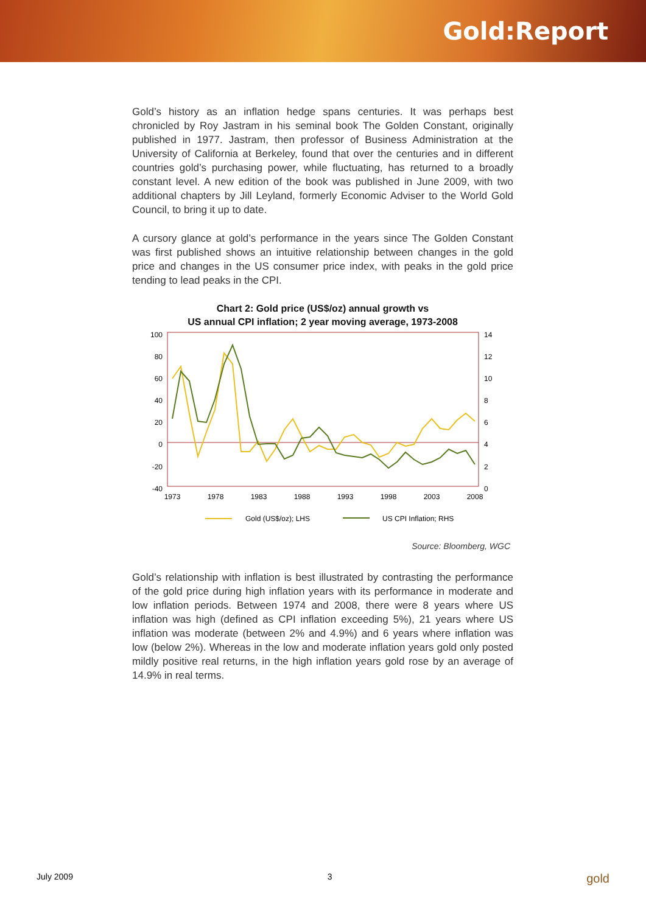Gold:Report
Gold’s history as an inflation hedge spans centuries. It was perhaps best chronicled by Roy Jastram in his seminal book The Golden Constant, originally published in 1977. Jastram, then professor of Business Administration at the University of California at Berkeley, found that over the centuries and in different countries gold’s purchasing power, while fluctuating, has returned to a broadly constant level. A new edition of the book was published in June 2009, with two additional chapters by Jill Leyland, formerly Economic Adviser to the World Gold Council, to bring it up to date.
A cursory glance at gold’s performance in the years since The Golden Constant was first published shows an intuitive relationship between changes in the gold price and changes in the US consumer price index, with peaks in the gold price tending to lead peaks in the CPI.
Chart 2: Gold price (US$/oz) annual growth vs
US annual CPI inflation; 2 year moving average, 1973-2008
100
80
60
40
20
0
-20
-40
14
12
10
8
6
4
2
0
1973
1978
1983
1988
1993
1998
2003
2008
Gold (US$/oz); LHS
US CPI Inflation; RHS
Source: Bloomberg, WGC
Gold’s relationship with inflation is best illustrated by contrasting the performance of the gold price during high inflation years with its performance in moderate and low inflation periods. Between 1974 and 2008, there were 8 years where US inflation was high (defined as CPI inflation exceeding 5%), 21 years where US inflation was moderate (between 2% and 4.9%) and 6 years where inflation was low (below 2%). Whereas in the low and moderate inflation years gold only posted mildly positive real returns, in the high inflation years gold rose by an average of 14.9% in real terms.
July 2009 3 gold